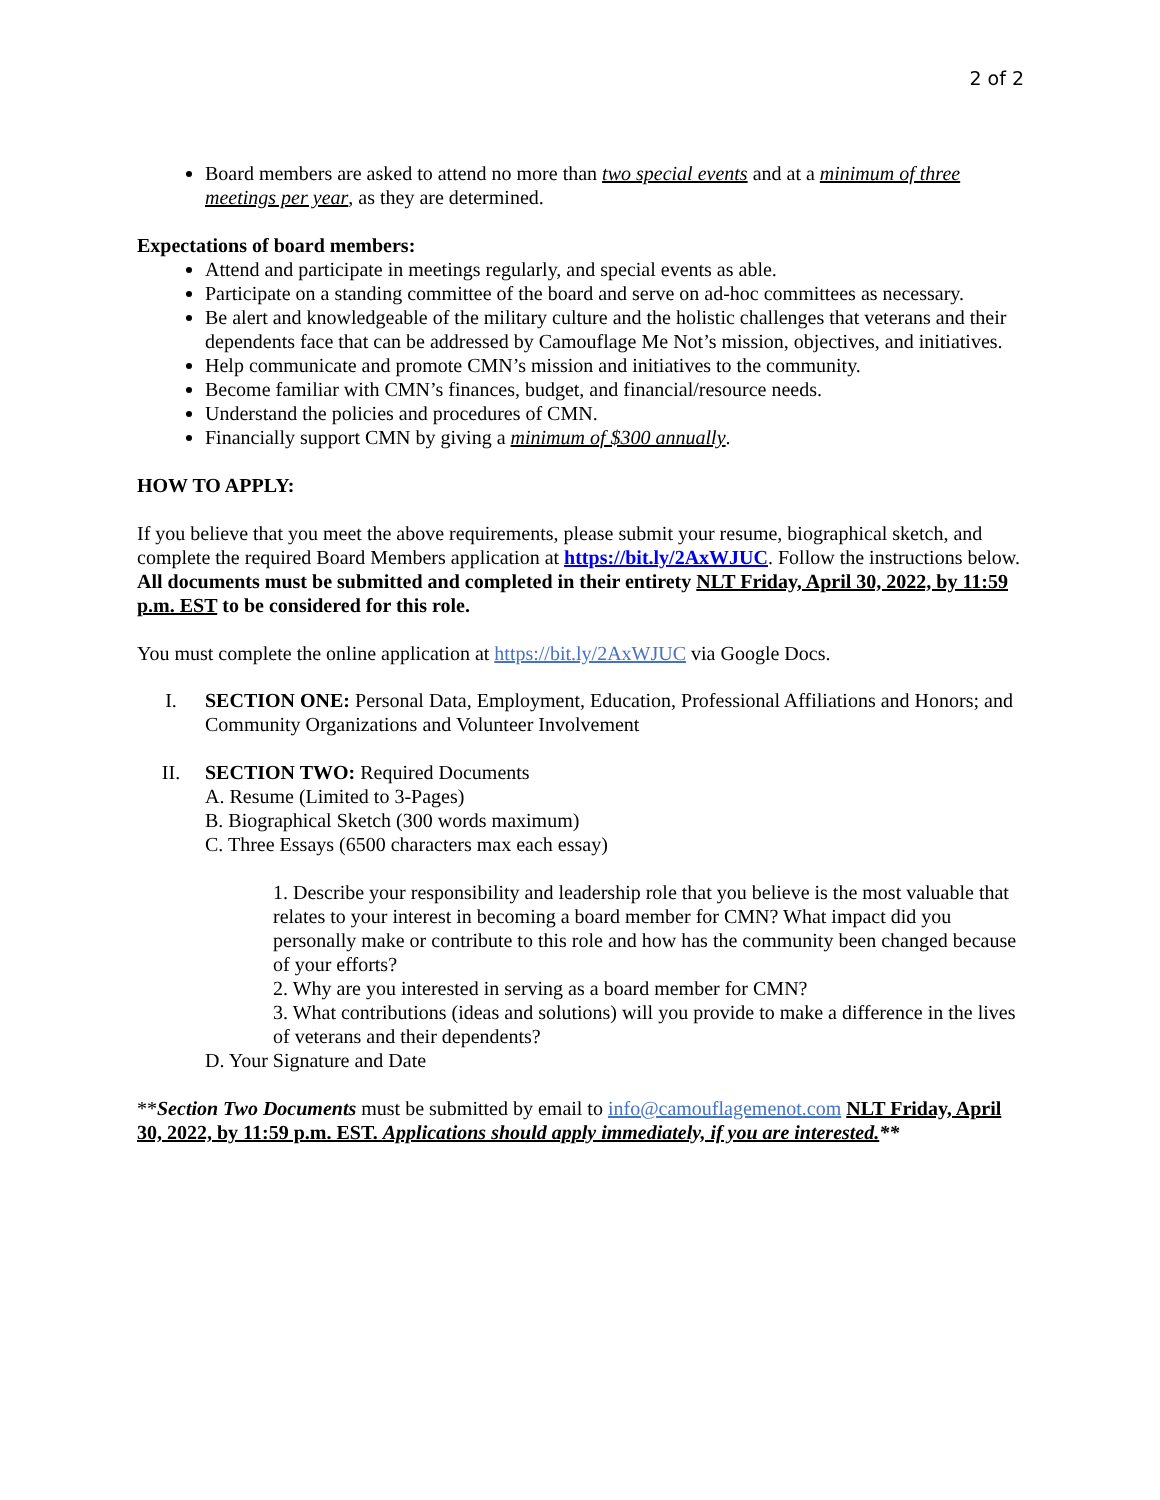2 of 2
Board members are asked to attend no more than two special events and at a minimum of three meetings per year, as they are determined.
Expectations of board members:
Attend and participate in meetings regularly, and special events as able.
Participate on a standing committee of the board and serve on ad-hoc committees as necessary.
Be alert and knowledgeable of the military culture and the holistic challenges that veterans and their dependents face that can be addressed by Camouflage Me Not’s mission, objectives, and initiatives.
Help communicate and promote CMN’s mission and initiatives to the community.
Become familiar with CMN’s finances, budget, and financial/resource needs.
Understand the policies and procedures of CMN.
Financially support CMN by giving a minimum of $300 annually.
HOW TO APPLY:
If you believe that you meet the above requirements, please submit your resume, biographical sketch, and complete the required Board Members application at https://bit.ly/2AxWJUC. Follow the instructions below. All documents must be submitted and completed in their entirety NLT Friday, April 30, 2022, by 11:59 p.m. EST to be considered for this role.
You must complete the online application at https://bit.ly/2AxWJUC via Google Docs.
I. SECTION ONE: Personal Data, Employment, Education, Professional Affiliations and Honors; and Community Organizations and Volunteer Involvement
II. SECTION TWO: Required Documents
A. Resume (Limited to 3-Pages)
B. Biographical Sketch (300 words maximum)
C. Three Essays (6500 characters max each essay)
1. Describe your responsibility and leadership role that you believe is the most valuable that relates to your interest in becoming a board member for CMN? What impact did you personally make or contribute to this role and how has the community been changed because of your efforts?
2. Why are you interested in serving as a board member for CMN?
3. What contributions (ideas and solutions) will you provide to make a difference in the lives of veterans and their dependents?
D. Your Signature and Date
**Section Two Documents must be submitted by email to info@camouflagemenot.com NLT Friday, April 30, 2022, by 11:59 p.m. EST. Applications should apply immediately, if you are interested.**